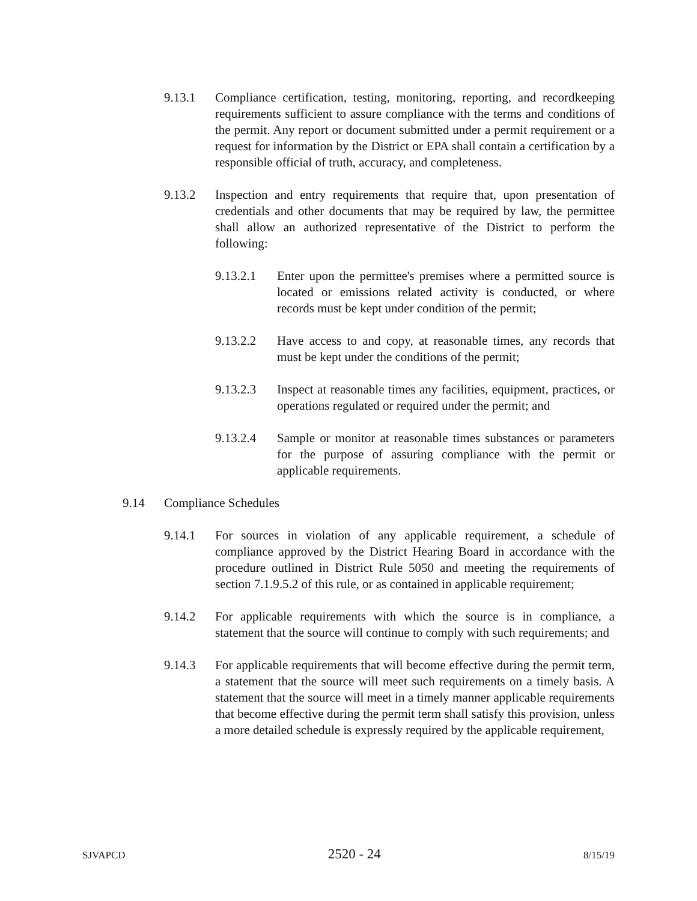9.13.1 Compliance certification, testing, monitoring, reporting, and recordkeeping requirements sufficient to assure compliance with the terms and conditions of the permit. Any report or document submitted under a permit requirement or a request for information by the District or EPA shall contain a certification by a responsible official of truth, accuracy, and completeness.
9.13.2 Inspection and entry requirements that require that, upon presentation of credentials and other documents that may be required by law, the permittee shall allow an authorized representative of the District to perform the following:
9.13.2.1 Enter upon the permittee's premises where a permitted source is located or emissions related activity is conducted, or where records must be kept under condition of the permit;
9.13.2.2 Have access to and copy, at reasonable times, any records that must be kept under the conditions of the permit;
9.13.2.3 Inspect at reasonable times any facilities, equipment, practices, or operations regulated or required under the permit; and
9.13.2.4 Sample or monitor at reasonable times substances or parameters for the purpose of assuring compliance with the permit or applicable requirements.
9.14 Compliance Schedules
9.14.1 For sources in violation of any applicable requirement, a schedule of compliance approved by the District Hearing Board in accordance with the procedure outlined in District Rule 5050 and meeting the requirements of section 7.1.9.5.2 of this rule, or as contained in applicable requirement;
9.14.2 For applicable requirements with which the source is in compliance, a statement that the source will continue to comply with such requirements; and
9.14.3 For applicable requirements that will become effective during the permit term, a statement that the source will meet such requirements on a timely basis. A statement that the source will meet in a timely manner applicable requirements that become effective during the permit term shall satisfy this provision, unless a more detailed schedule is expressly required by the applicable requirement,
SJVAPCD 2520 - 24 8/15/19